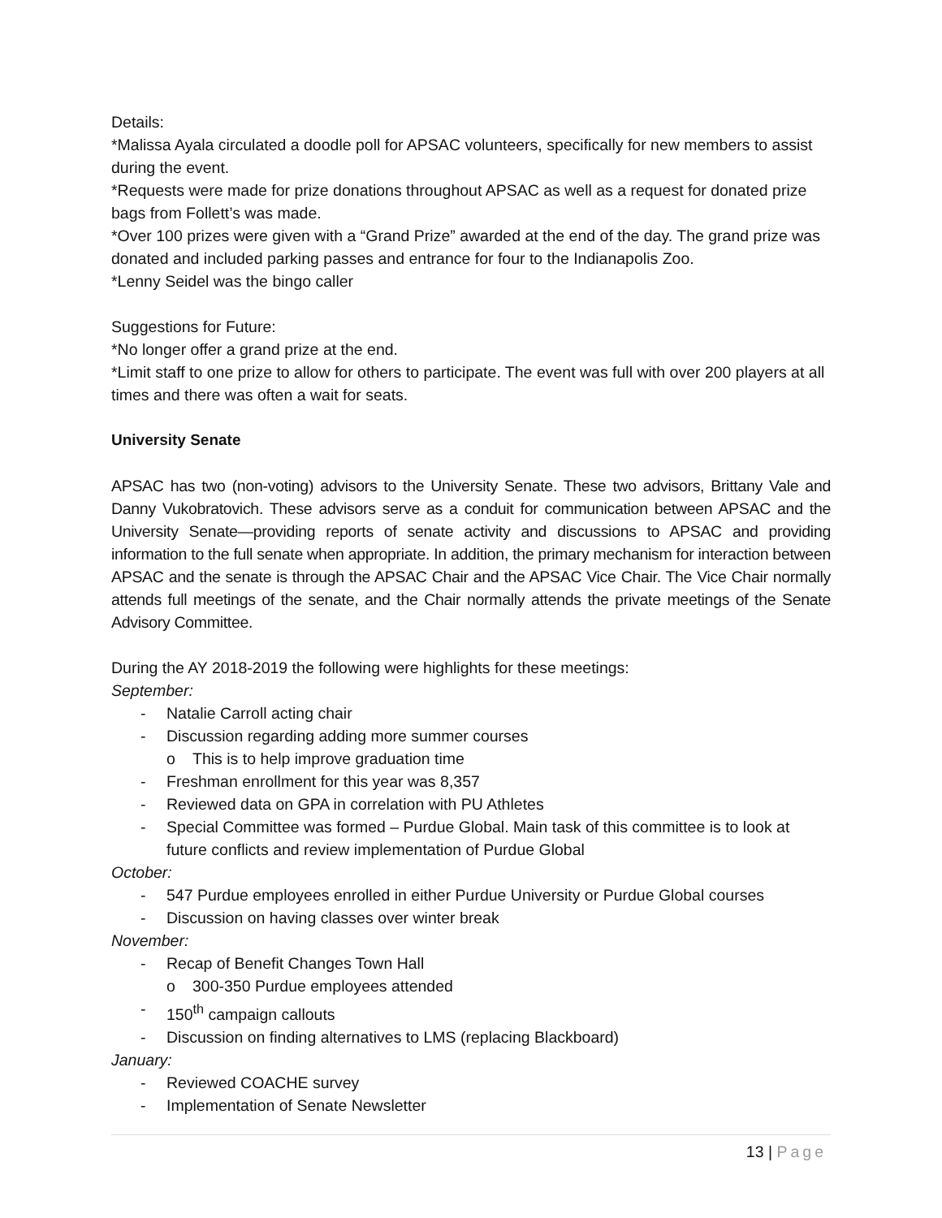Details:
*Malissa Ayala circulated a doodle poll for APSAC volunteers, specifically for new members to assist during the event.
*Requests were made for prize donations throughout APSAC as well as a request for donated prize bags from Follett’s was made.
*Over 100 prizes were given with a “Grand Prize” awarded at the end of the day. The grand prize was donated and included parking passes and entrance for four to the Indianapolis Zoo.
*Lenny Seidel was the bingo caller
Suggestions for Future:
*No longer offer a grand prize at the end.
*Limit staff to one prize to allow for others to participate. The event was full with over 200 players at all times and there was often a wait for seats.
University Senate
APSAC has two (non-voting) advisors to the University Senate. These two advisors, Brittany Vale and Danny Vukobratovich. These advisors serve as a conduit for communication between APSAC and the University Senate—providing reports of senate activity and discussions to APSAC and providing information to the full senate when appropriate. In addition, the primary mechanism for interaction between APSAC and the senate is through the APSAC Chair and the APSAC Vice Chair. The Vice Chair normally attends full meetings of the senate, and the Chair normally attends the private meetings of the Senate Advisory Committee.
During the AY 2018-2019 the following were highlights for these meetings:
September:
- Natalie Carroll acting chair
- Discussion regarding adding more summer courses
o This is to help improve graduation time
- Freshman enrollment for this year was 8,357
- Reviewed data on GPA in correlation with PU Athletes
- Special Committee was formed – Purdue Global. Main task of this committee is to look at future conflicts and review implementation of Purdue Global
October:
- 547 Purdue employees enrolled in either Purdue University or Purdue Global courses
- Discussion on having classes over winter break
November:
- Recap of Benefit Changes Town Hall
o 300-350 Purdue employees attended
- 150<sup>th</sup> campaign callouts
- Discussion on finding alternatives to LMS (replacing Blackboard)
January:
- Reviewed COACHE survey
- Implementation of Senate Newsletter
13 | Page